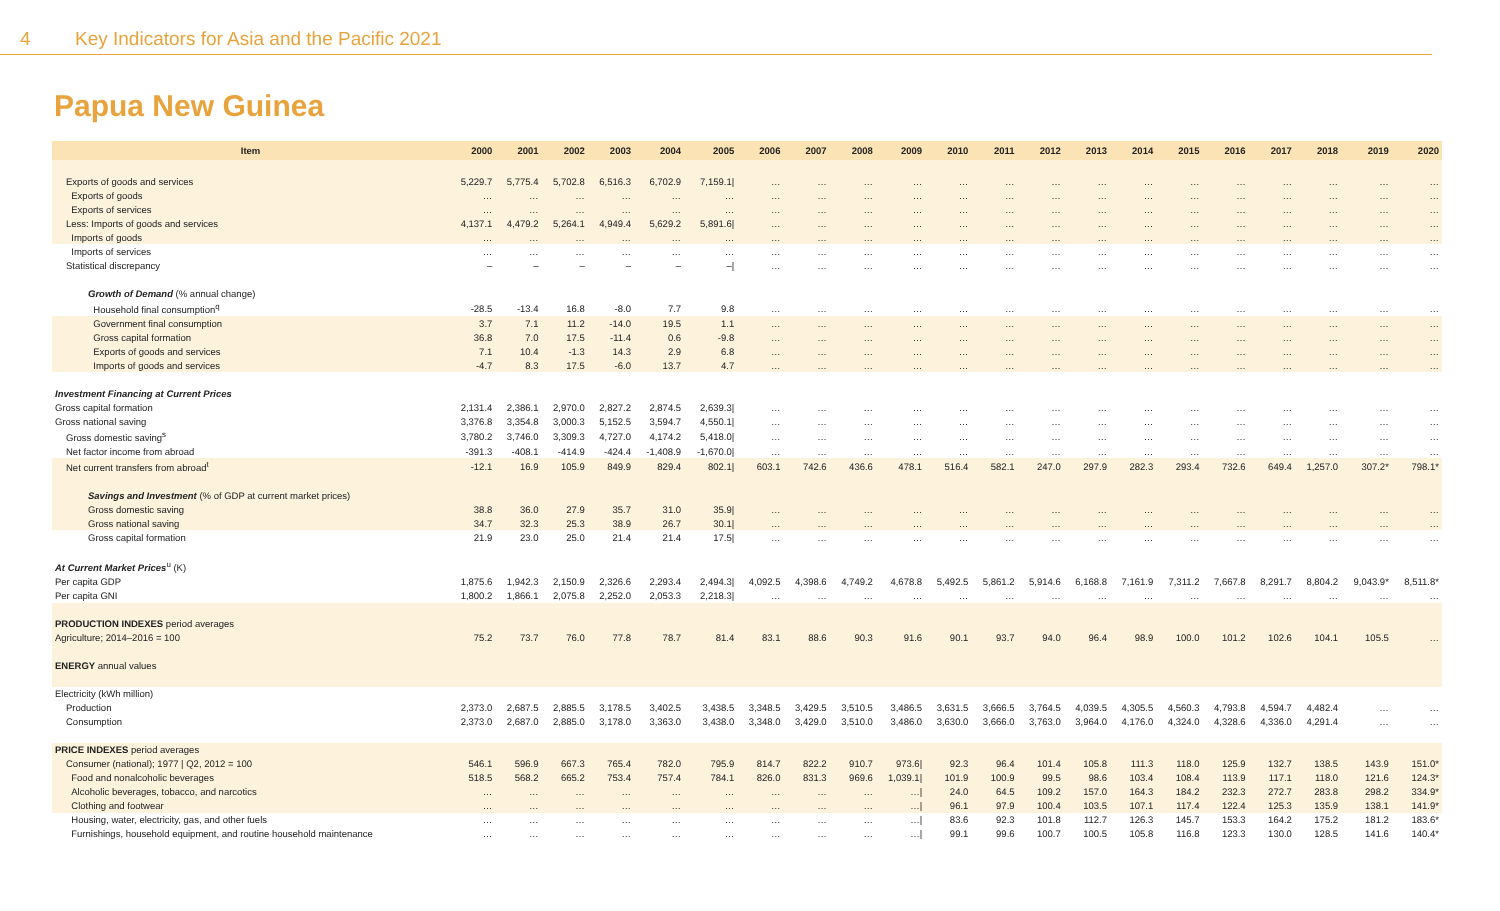4 Key Indicators for Asia and the Pacific 2021
Papua New Guinea
| Item | 2000 | 2001 | 2002 | 2003 | 2004 | 2005 | 2006 | 2007 | 2008 | 2009 | 2010 | 2011 | 2012 | 2013 | 2014 | 2015 | 2016 | 2017 | 2018 | 2019 | 2020 |
| --- | --- | --- | --- | --- | --- | --- | --- | --- | --- | --- | --- | --- | --- | --- | --- | --- | --- | --- | --- | --- | --- |
| Exports of goods and services | 5,229.7 | 5,775.4 | 5,702.8 | 6,516.3 | 6,702.9 | 7,159.1/ | … | … | … | … | … | … | … | … | … | … | … | … | … | … | … |
| Exports of goods | … | … | … | … | … | … | … | … | … | … | … | … | … | … | … | … | … | … | … | … | … |
| Exports of services | … | … | … | … | … | … | … | … | … | … | … | … | … | … | … | … | … | … | … | … | … |
| Less: Imports of goods and services | 4,137.1 | 4,479.2 | 5,264.1 | 4,949.4 | 5,629.2 | 5,891.6/ | … | … | … | … | … | … | … | … | … | … | … | … | … | … | … |
| Imports of goods | … | … | … | … | … | … | … | … | … | … | … | … | … | … | … | … | … | … | … | … | … |
| Imports of services | … | … | … | … | … | … | … | … | … | … | … | … | … | … | … | … | … | … | … | … | … |
| Statistical discrepancy | – | – | – | – | – | –/ | … | … | … | … | … | … | … | … | … | … | … | … | … | … | … |
| Growth of Demand (% annual change) | | | | | | | | | | | | | | | | | | | | | |
| Household final consumption<sup>q</sup> | -28.5 | -13.4 | 16.8 | -8.0 | 7.7 | 9.8 | … | … | … | … | … | … | … | … | … | … | … | … | … | … | … |
| Government final consumption | 3.7 | 7.1 | 11.2 | -14.0 | 19.5 | 1.1 | … | … | … | … | … | … | … | … | … | … | … | … | … | … | … |
| Gross capital formation | 36.8 | 7.0 | 17.5 | -11.4 | 0.6 | -9.8 | … | … | … | … | … | … | … | … | … | … | … | … | … | … | … |
| Exports of goods and services | 7.1 | 10.4 | -1.3 | 14.3 | 2.9 | 6.8 | … | … | … | … | … | … | … | … | … | … | … | … | … | … | … |
| Imports of goods and services | -4.7 | 8.3 | 17.5 | -6.0 | 13.7 | 4.7 | … | … | … | … | … | … | … | … | … | … | … | … | … | … | … |
| Investment Financing at Current Prices | | | | | | | | | | | | | | | | | | | | | |
| Gross capital formation | 2,131.4 | 2,386.1 | 2,970.0 | 2,827.2 | 2,874.5 | 2,639.3/ | … | … | … | … | … | … | … | … | … | … | … | … | … | … | … |
| Gross national saving | 3,376.8 | 3,354.8 | 3,000.3 | 5,152.5 | 3,594.7 | 4,550.1/ | … | … | … | … | … | … | … | … | … | … | … | … | … | … | … |
| Gross domestic saving<sup>s</sup> | 3,780.2 | 3,746.0 | 3,309.3 | 4,727.0 | 4,174.2 | 5,418.0/ | … | … | … | … | … | … | … | … | … | … | … | … | … | … | … |
| Net factor income from abroad | -391.3 | -408.1 | -414.9 | -424.4 | -1,408.9 | -1,670.0/ | … | … | … | … | … | … | … | … | … | … | … | … | … | … | … |
| Net current transfers from abroad<sup>t</sup> | -12.1 | 16.9 | 105.9 | 849.9 | 829.4 | 802.1/ | 603.1 | 742.6 | 436.6 | 478.1 | 516.4 | 582.1 | 247.0 | 297.9 | 282.3 | 293.4 | 732.6 | 649.4 | 1,257.0 | 307.2* | 798.1* |
| Savings and Investment (% of GDP at current market prices) | | | | | | | | | | | | | | | | | | | | | |
| Gross domestic saving | 38.8 | 36.0 | 27.9 | 35.7 | 31.0 | 35.9/ | … | … | … | … | … | … | … | … | … | … | … | … | … | … | … |
| Gross national saving | 34.7 | 32.3 | 25.3 | 38.9 | 26.7 | 30.1/ | … | … | … | … | … | … | … | … | … | … | … | … | … | … | … |
| Gross capital formation | 21.9 | 23.0 | 25.0 | 21.4 | 21.4 | 17.5/ | … | … | … | … | … | … | … | … | … | … | … | … | … | … | … |
| At Current Market Prices<sup>u</sup> (K) | | | | | | | | | | | | | | | | | | | | | |
| Per capita GDP | 1,875.6 | 1,942.3 | 2,150.9 | 2,326.6 | 2,293.4 | 2,494.3/ | 4,092.5 | 4,398.6 | 4,749.2 | 4,678.8 | 5,492.5 | 5,861.2 | 5,914.6 | 6,168.8 | 7,161.9 | 7,311.2 | 7,667.8 | 8,291.7 | 8,804.2 | 9,043.9* | 8,511.8* |
| Per capita GNI | 1,800.2 | 1,866.1 | 2,075.8 | 2,252.0 | 2,053.3 | 2,218.3/ | … | … | … | … | … | … | … | … | … | … | … | … | … | … | … |
| PRODUCTION INDEXES period averages | | | | | | | | | | | | | | | | | | | | | |
| Agriculture; 2014–2016 = 100 | 75.2 | 73.7 | 76.0 | 77.8 | 78.7 | 81.4 | 83.1 | 88.6 | 90.3 | 91.6 | 90.1 | 93.7 | 94.0 | 96.4 | 98.9 | 100.0 | 101.2 | 102.6 | 104.1 | 105.5 | … |
| ENERGY annual values | | | | | | | | | | | | | | | | | | | | | |
| Electricity (kWh million) | | | | | | | | | | | | | | | | | | | | | |
| Production | 2,373.0 | 2,687.5 | 2,885.5 | 3,178.5 | 3,402.5 | 3,438.5 | 3,348.5 | 3,429.5 | 3,510.5 | 3,486.5 | 3,631.5 | 3,666.5 | 3,764.5 | 4,039.5 | 4,305.5 | 4,560.3 | 4,793.8 | 4,594.7 | 4,482.4 | … | … |
| Consumption | 2,373.0 | 2,687.0 | 2,885.0 | 3,178.0 | 3,363.0 | 3,438.0 | 3,348.0 | 3,429.0 | 3,510.0 | 3,486.0 | 3,630.0 | 3,666.0 | 3,763.0 | 3,964.0 | 4,176.0 | 4,324.0 | 4,328.6 | 4,336.0 | 4,291.4 | … | … |
| PRICE INDEXES period averages | | | | | | | | | | | | | | | | | | | | | |
| Consumer (national); 1977 / Q2, 2012 = 100 | 546.1 | 596.9 | 667.3 | 765.4 | 782.0 | 795.9 | 814.7 | 822.2 | 910.7 | 973.6/ | 92.3 | 96.4 | 101.4 | 105.8 | 111.3 | 118.0 | 125.9 | 132.7 | 138.5 | 143.9 | 151.0* |
| Food and nonalcoholic beverages | 518.5 | 568.2 | 665.2 | 753.4 | 757.4 | 784.1 | 826.0 | 831.3 | 969.6 | 1,039.1/ | 101.9 | 100.9 | 99.5 | 98.6 | 103.4 | 108.4 | 113.9 | 117.1 | 118.0 | 121.6 | 124.3* |
| Alcoholic beverages, tobacco, and narcotics | … | … | … | … | … | … | … | … | … | …/ | 24.0 | 64.5 | 109.2 | 157.0 | 164.3 | 184.2 | 232.3 | 272.7 | 283.8 | 298.2 | 334.9* |
| Clothing and footwear | … | … | … | … | … | … | … | … | … | …/ | 96.1 | 97.9 | 100.4 | 103.5 | 107.1 | 117.4 | 122.4 | 125.3 | 135.9 | 138.1 | 141.9* |
| Housing, water, electricity, gas, and other fuels | … | … | … | … | … | … | … | … | … | …/ | 83.6 | 92.3 | 101.8 | 112.7 | 126.3 | 145.7 | 153.3 | 164.2 | 175.2 | 181.2 | 183.6* |
| Furnishings, household equipment, and routine household maintenance | … | … | … | … | … | … | … | … | … | …/ | 99.1 | 99.6 | 100.7 | 100.5 | 105.8 | 116.8 | 123.3 | 130.0 | 128.5 | 141.6 | 140.4* |